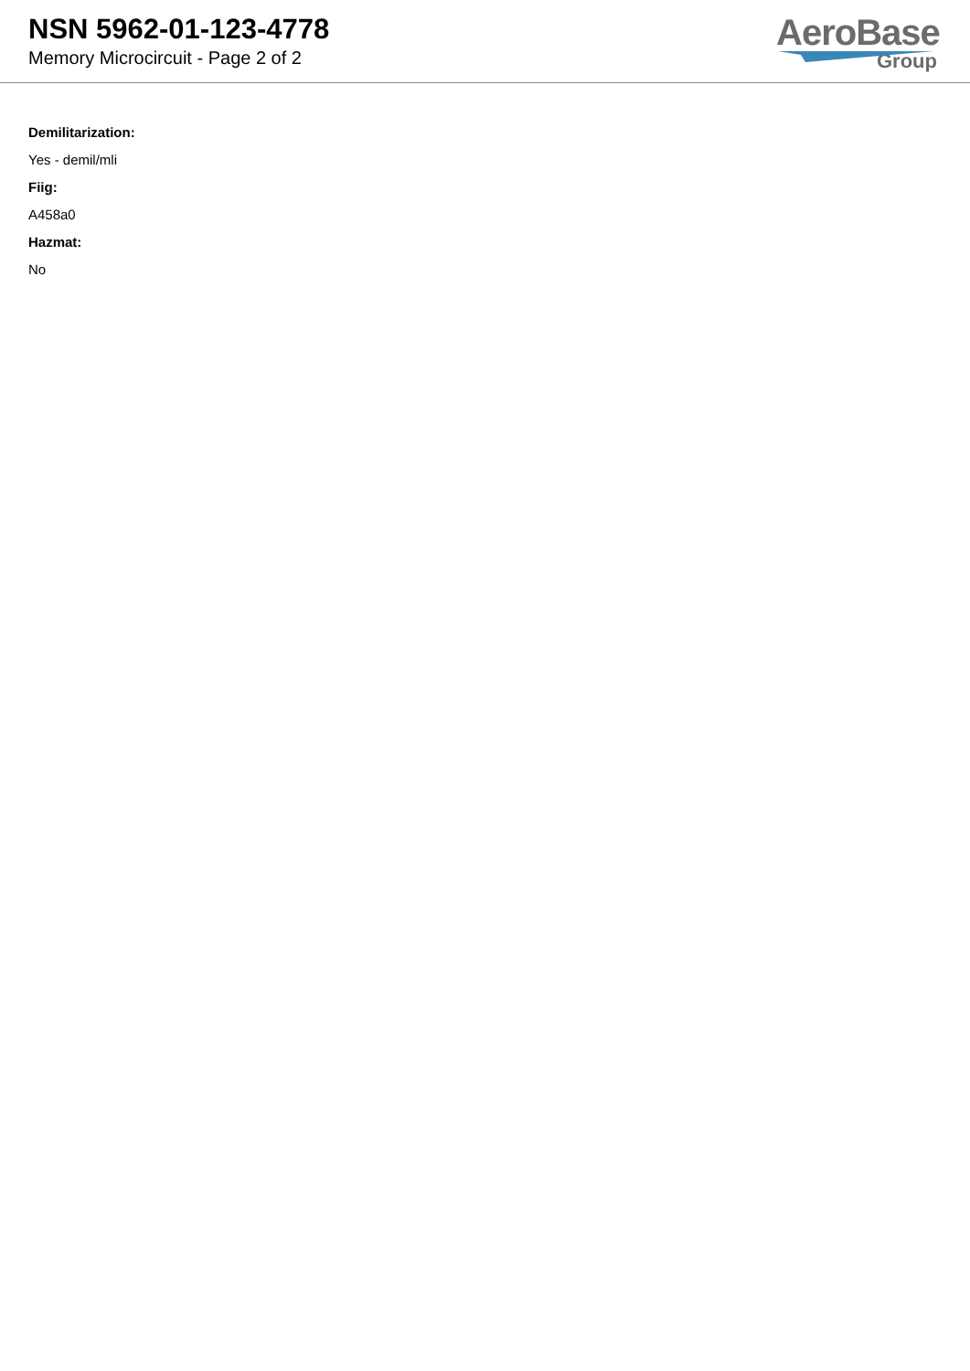NSN 5962-01-123-4778
Memory Microcircuit - Page 2 of 2
AeroBase
Group
Demilitarization:
Yes - demil/mli
Fiig:
A458a0
Hazmat:
No